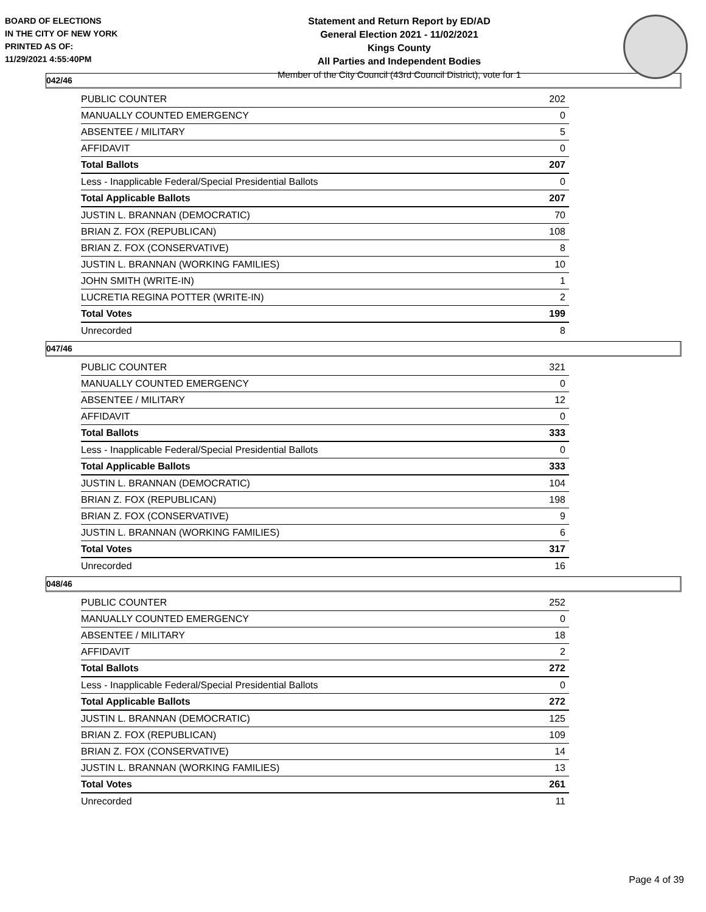BOARD OF ELECTIONS
IN THE CITY OF NEW YORK
PRINTED AS OF:
11/29/2021 4:55:40PM
Statement and Return Report by ED/AD
General Election 2021 - 11/02/2021
Kings County
All Parties and Independent Bodies
Member of the City Council (43rd Council District), vote for 1
042/46
| PUBLIC COUNTER | 202 |
| MANUALLY COUNTED EMERGENCY | 0 |
| ABSENTEE / MILITARY | 5 |
| AFFIDAVIT | 0 |
| Total Ballots | 207 |
| Less - Inapplicable Federal/Special Presidential Ballots | 0 |
| Total Applicable Ballots | 207 |
| JUSTIN L. BRANNAN (DEMOCRATIC) | 70 |
| BRIAN Z. FOX (REPUBLICAN) | 108 |
| BRIAN Z. FOX (CONSERVATIVE) | 8 |
| JUSTIN L. BRANNAN (WORKING FAMILIES) | 10 |
| JOHN SMITH (WRITE-IN) | 1 |
| LUCRETIA REGINA POTTER (WRITE-IN) | 2 |
| Total Votes | 199 |
| Unrecorded | 8 |
047/46
| PUBLIC COUNTER | 321 |
| MANUALLY COUNTED EMERGENCY | 0 |
| ABSENTEE / MILITARY | 12 |
| AFFIDAVIT | 0 |
| Total Ballots | 333 |
| Less - Inapplicable Federal/Special Presidential Ballots | 0 |
| Total Applicable Ballots | 333 |
| JUSTIN L. BRANNAN (DEMOCRATIC) | 104 |
| BRIAN Z. FOX (REPUBLICAN) | 198 |
| BRIAN Z. FOX (CONSERVATIVE) | 9 |
| JUSTIN L. BRANNAN (WORKING FAMILIES) | 6 |
| Total Votes | 317 |
| Unrecorded | 16 |
048/46
| PUBLIC COUNTER | 252 |
| MANUALLY COUNTED EMERGENCY | 0 |
| ABSENTEE / MILITARY | 18 |
| AFFIDAVIT | 2 |
| Total Ballots | 272 |
| Less - Inapplicable Federal/Special Presidential Ballots | 0 |
| Total Applicable Ballots | 272 |
| JUSTIN L. BRANNAN (DEMOCRATIC) | 125 |
| BRIAN Z. FOX (REPUBLICAN) | 109 |
| BRIAN Z. FOX (CONSERVATIVE) | 14 |
| JUSTIN L. BRANNAN (WORKING FAMILIES) | 13 |
| Total Votes | 261 |
| Unrecorded | 11 |
Page 4 of 39